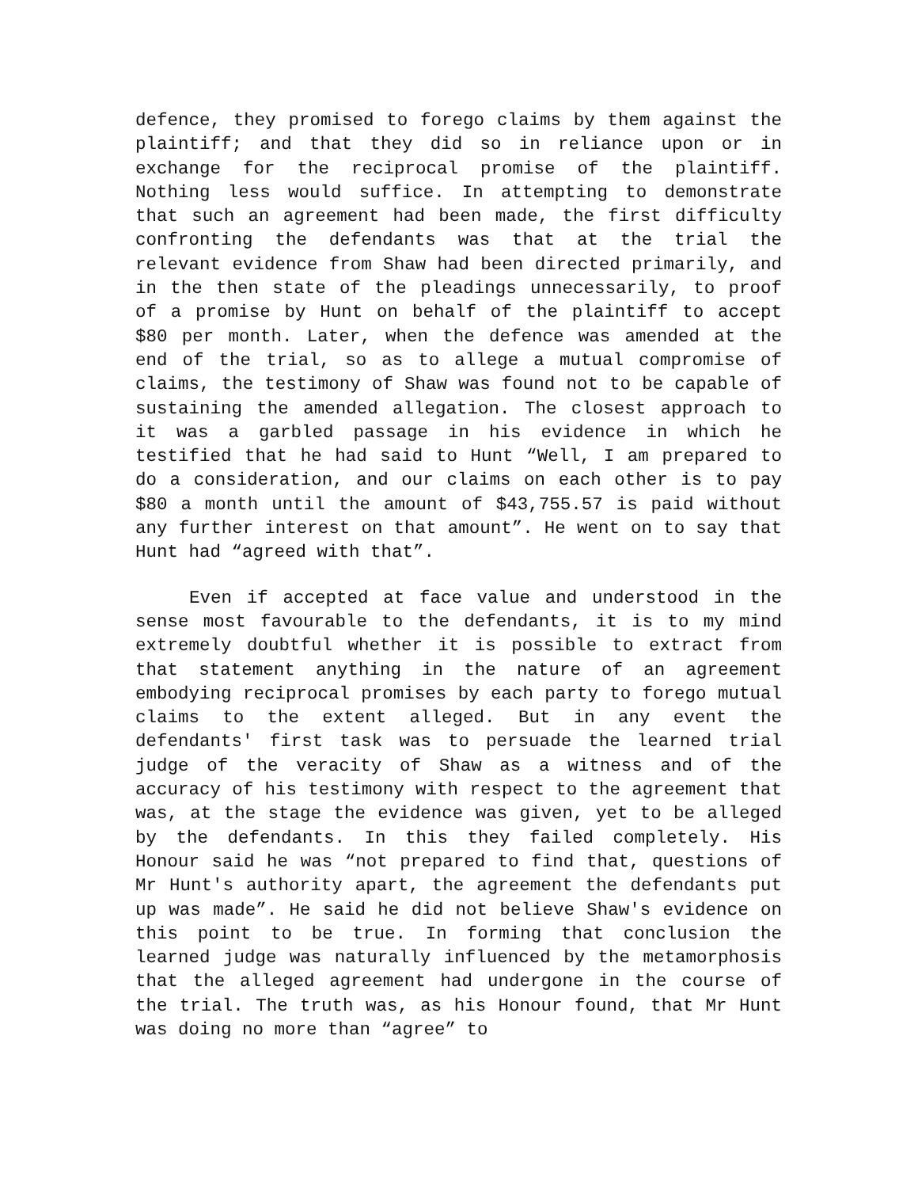defence, they promised to forego claims by them against the plaintiff; and that they did so in reliance upon or in exchange for the reciprocal promise of the plaintiff. Nothing less would suffice. In attempting to demonstrate that such an agreement had been made, the first difficulty confronting the defendants was that at the trial the relevant evidence from Shaw had been directed primarily, and in the then state of the pleadings unnecessarily, to proof of a promise by Hunt on behalf of the plaintiff to accept $80 per month. Later, when the defence was amended at the end of the trial, so as to allege a mutual compromise of claims, the testimony of Shaw was found not to be capable of sustaining the amended allegation. The closest approach to it was a garbled passage in his evidence in which he testified that he had said to Hunt “Well, I am prepared to do a consideration, and our claims on each other is to pay $80 a month until the amount of $43,755.57 is paid without any further interest on that amount”. He went on to say that Hunt had “agreed with that”.
Even if accepted at face value and understood in the sense most favourable to the defendants, it is to my mind extremely doubtful whether it is possible to extract from that statement anything in the nature of an agreement embodying reciprocal promises by each party to forego mutual claims to the extent alleged. But in any event the defendants' first task was to persuade the learned trial judge of the veracity of Shaw as a witness and of the accuracy of his testimony with respect to the agreement that was, at the stage the evidence was given, yet to be alleged by the defendants. In this they failed completely. His Honour said he was “not prepared to find that, questions of Mr Hunt's authority apart, the agreement the defendants put up was made”. He said he did not believe Shaw's evidence on this point to be true. In forming that conclusion the learned judge was naturally influenced by the metamorphosis that the alleged agreement had undergone in the course of the trial. The truth was, as his Honour found, that Mr Hunt was doing no more than “agree” to